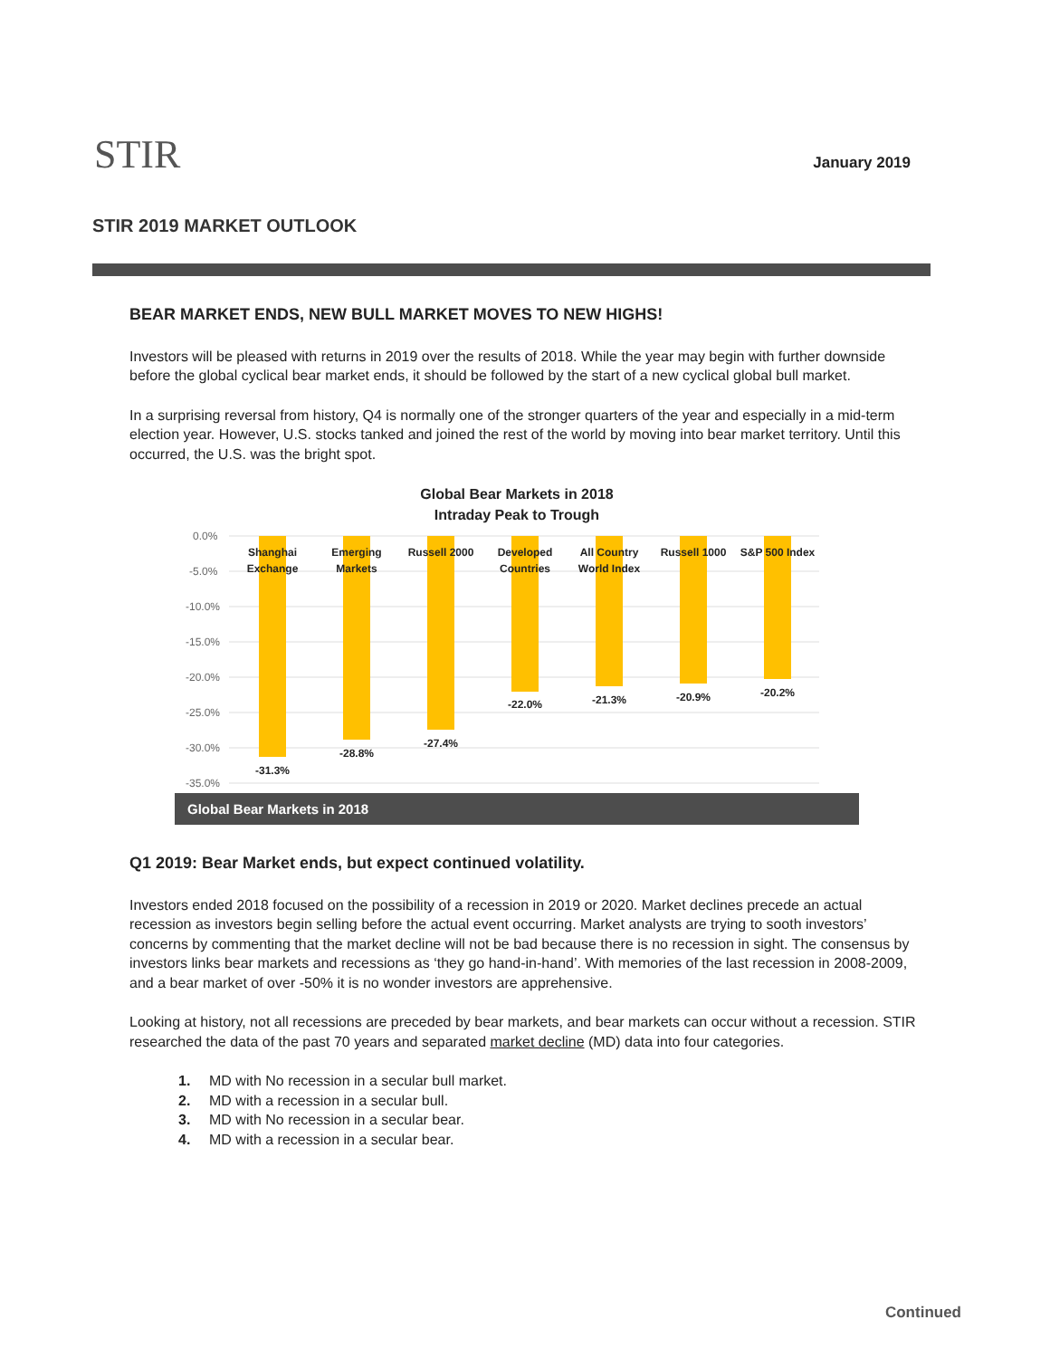STIR
January 2019
STIR 2019 MARKET OUTLOOK
BEAR MARKET ENDS, NEW BULL MARKET MOVES TO NEW HIGHS!
Investors will be pleased with returns in 2019 over the results of 2018. While the year may begin with further downside before the global cyclical bear market ends, it should be followed by the start of a new cyclical global bull market.
In a surprising reversal from history, Q4 is normally one of the stronger quarters of the year and especially in a mid-term election year. However, U.S. stocks tanked and joined the rest of the world by moving into bear market territory. Until this occurred, the U.S. was the bright spot.
Global Bear Markets in 2018
Intraday Peak to Trough
0.0%
-5.0%
-10.0%
-15.0%
-20.0%
-25.0%
-30.0%
-35.0%
Shanghai
Exchange
Emerging
Markets
Russell 2000
Developed
Countries
All Country
World Index
Russell 1000
S&P 500 Index
-31.3%
-28.8%
-27.4%
-22.0%
-21.3%
-20.9%
-20.2%
Global Bear Markets in 2018
Q1 2019: Bear Market ends, but expect continued volatility.
Investors ended 2018 focused on the possibility of a recession in 2019 or 2020. Market declines precede an actual recession as investors begin selling before the actual event occurring. Market analysts are trying to sooth investors’ concerns by commenting that the market decline will not be bad because there is no recession in sight. The consensus by investors links bear markets and recessions as ‘they go hand-in-hand’. With memories of the last recession in 2008-2009, and a bear market of over -50% it is no wonder investors are apprehensive.
Looking at history, not all recessions are preceded by bear markets, and bear markets can occur without a recession. STIR researched the data of the past 70 years and separated market decline (MD) data into four categories.
1. MD with No recession in a secular bull market.
2. MD with a recession in a secular bull.
3. MD with No recession in a secular bear.
4. MD with a recession in a secular bear.
Continued